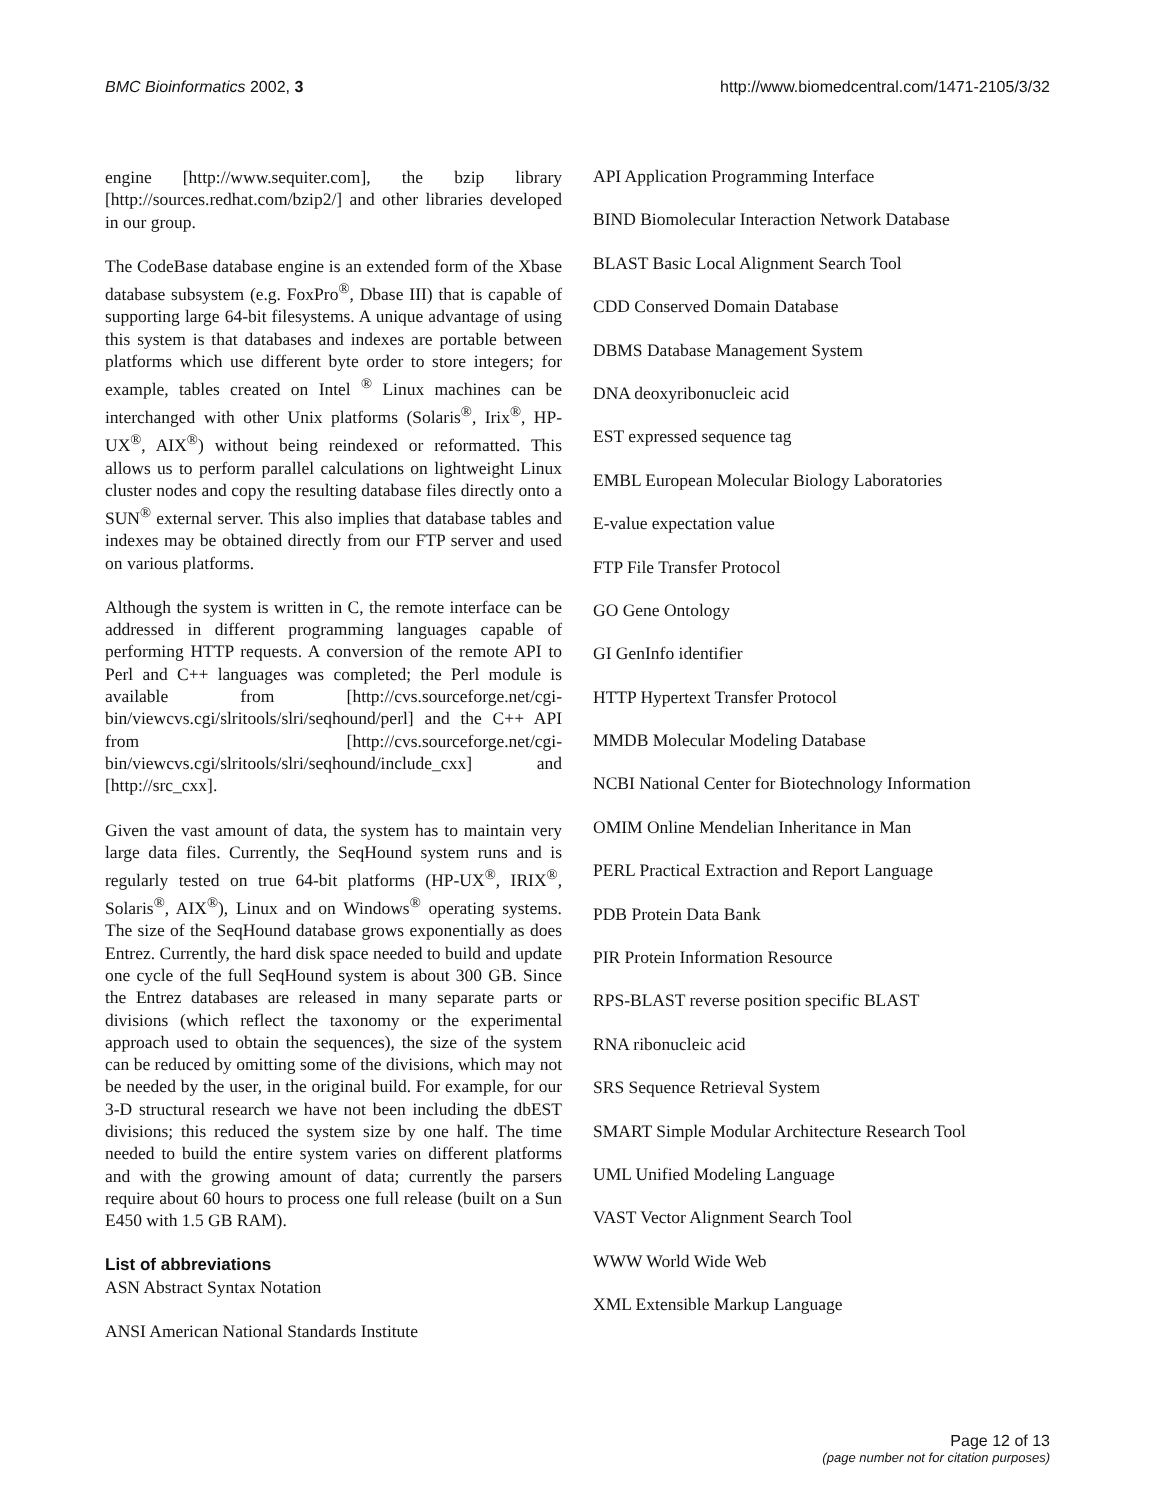BMC Bioinformatics 2002, 3 http://www.biomedcentral.com/1471-2105/3/32
engine [http://www.sequiter.com], the bzip library [http://sources.redhat.com/bzip2/] and other libraries developed in our group.
The CodeBase database engine is an extended form of the Xbase database subsystem (e.g. FoxPro<sup>®</sup>, Dbase III) that is capable of supporting large 64-bit filesystems. A unique advantage of using this system is that databases and indexes are portable between platforms which use different byte order to store integers; for example, tables created on Intel <sup>®</sup> Linux machines can be interchanged with other Unix platforms (Solaris<sup>®</sup>, Irix<sup>®</sup>, HP-UX<sup>®</sup>, AIX<sup>®</sup>) without being reindexed or reformatted. This allows us to perform parallel calculations on lightweight Linux cluster nodes and copy the resulting database files directly onto a SUN<sup>®</sup> external server. This also implies that database tables and indexes may be obtained directly from our FTP server and used on various platforms.
Although the system is written in C, the remote interface can be addressed in different programming languages capable of performing HTTP requests. A conversion of the remote API to Perl and C++ languages was completed; the Perl module is available from [http://cvs.sourceforge.net/cgi-bin/viewcvs.cgi/slritools/slri/seqhound/perl] and the C++ API from [http://cvs.sourceforge.net/cgi-bin/viewcvs.cgi/slritools/slri/seqhound/include_cxx] and [http://src_cxx].
Given the vast amount of data, the system has to maintain very large data files. Currently, the SeqHound system runs and is regularly tested on true 64-bit platforms (HP-UX<sup>®</sup>, IRIX<sup>®</sup>, Solaris<sup>®</sup>, AIX<sup>®</sup>), Linux and on Windows<sup>®</sup> operating systems. The size of the SeqHound database grows exponentially as does Entrez. Currently, the hard disk space needed to build and update one cycle of the full SeqHound system is about 300 GB. Since the Entrez databases are released in many separate parts or divisions (which reflect the taxonomy or the experimental approach used to obtain the sequences), the size of the system can be reduced by omitting some of the divisions, which may not be needed by the user, in the original build. For example, for our 3-D structural research we have not been including the dbEST divisions; this reduced the system size by one half. The time needed to build the entire system varies on different platforms and with the growing amount of data; currently the parsers require about 60 hours to process one full release (built on a Sun E450 with 1.5 GB RAM).
List of abbreviations
ASN Abstract Syntax Notation
ANSI American National Standards Institute
API Application Programming Interface
BIND Biomolecular Interaction Network Database
BLAST Basic Local Alignment Search Tool
CDD Conserved Domain Database
DBMS Database Management System
DNA deoxyribonucleic acid
EST expressed sequence tag
EMBL European Molecular Biology Laboratories
E-value expectation value
FTP File Transfer Protocol
GO Gene Ontology
GI GenInfo identifier
HTTP Hypertext Transfer Protocol
MMDB Molecular Modeling Database
NCBI National Center for Biotechnology Information
OMIM Online Mendelian Inheritance in Man
PERL Practical Extraction and Report Language
PDB Protein Data Bank
PIR Protein Information Resource
RPS-BLAST reverse position specific BLAST
RNA ribonucleic acid
SRS Sequence Retrieval System
SMART Simple Modular Architecture Research Tool
UML Unified Modeling Language
VAST Vector Alignment Search Tool
WWW World Wide Web
XML Extensible Markup Language
Page 12 of 13
(page number not for citation purposes)